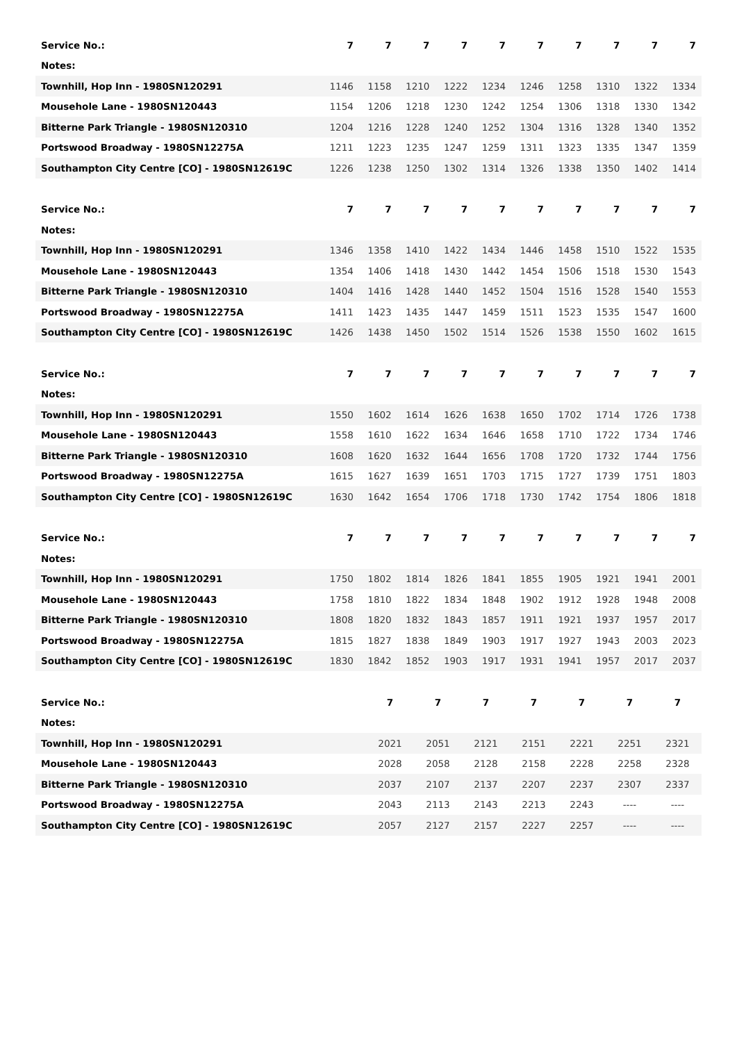| Service No.: | 7 | 7 | 7 | 7 | 7 | 7 | 7 | 7 | 7 | 7 |
| Notes: | | | | | | | | | | |
| Townhill, Hop Inn - 1980SN120291 | 1146 | 1158 | 1210 | 1222 | 1234 | 1246 | 1258 | 1310 | 1322 | 1334 |
| Mousehole Lane - 1980SN120443 | 1154 | 1206 | 1218 | 1230 | 1242 | 1254 | 1306 | 1318 | 1330 | 1342 |
| Bitterne Park Triangle - 1980SN120310 | 1204 | 1216 | 1228 | 1240 | 1252 | 1304 | 1316 | 1328 | 1340 | 1352 |
| Portswood Broadway - 1980SN12275A | 1211 | 1223 | 1235 | 1247 | 1259 | 1311 | 1323 | 1335 | 1347 | 1359 |
| Southampton City Centre [CO] - 1980SN12619C | 1226 | 1238 | 1250 | 1302 | 1314 | 1326 | 1338 | 1350 | 1402 | 1414 |
| Service No.: | 7 | 7 | 7 | 7 | 7 | 7 | 7 | 7 | 7 | 7 |
| Notes: | | | | | | | | | | |
| Townhill, Hop Inn - 1980SN120291 | 1346 | 1358 | 1410 | 1422 | 1434 | 1446 | 1458 | 1510 | 1522 | 1535 |
| Mousehole Lane - 1980SN120443 | 1354 | 1406 | 1418 | 1430 | 1442 | 1454 | 1506 | 1518 | 1530 | 1543 |
| Bitterne Park Triangle - 1980SN120310 | 1404 | 1416 | 1428 | 1440 | 1452 | 1504 | 1516 | 1528 | 1540 | 1553 |
| Portswood Broadway - 1980SN12275A | 1411 | 1423 | 1435 | 1447 | 1459 | 1511 | 1523 | 1535 | 1547 | 1600 |
| Southampton City Centre [CO] - 1980SN12619C | 1426 | 1438 | 1450 | 1502 | 1514 | 1526 | 1538 | 1550 | 1602 | 1615 |
| Service No.: | 7 | 7 | 7 | 7 | 7 | 7 | 7 | 7 | 7 | 7 |
| Notes: | | | | | | | | | | |
| Townhill, Hop Inn - 1980SN120291 | 1550 | 1602 | 1614 | 1626 | 1638 | 1650 | 1702 | 1714 | 1726 | 1738 |
| Mousehole Lane - 1980SN120443 | 1558 | 1610 | 1622 | 1634 | 1646 | 1658 | 1710 | 1722 | 1734 | 1746 |
| Bitterne Park Triangle - 1980SN120310 | 1608 | 1620 | 1632 | 1644 | 1656 | 1708 | 1720 | 1732 | 1744 | 1756 |
| Portswood Broadway - 1980SN12275A | 1615 | 1627 | 1639 | 1651 | 1703 | 1715 | 1727 | 1739 | 1751 | 1803 |
| Southampton City Centre [CO] - 1980SN12619C | 1630 | 1642 | 1654 | 1706 | 1718 | 1730 | 1742 | 1754 | 1806 | 1818 |
| Service No.: | 7 | 7 | 7 | 7 | 7 | 7 | 7 | 7 | 7 | 7 |
| Notes: | | | | | | | | | | |
| Townhill, Hop Inn - 1980SN120291 | 1750 | 1802 | 1814 | 1826 | 1841 | 1855 | 1905 | 1921 | 1941 | 2001 |
| Mousehole Lane - 1980SN120443 | 1758 | 1810 | 1822 | 1834 | 1848 | 1902 | 1912 | 1928 | 1948 | 2008 |
| Bitterne Park Triangle - 1980SN120310 | 1808 | 1820 | 1832 | 1843 | 1857 | 1911 | 1921 | 1937 | 1957 | 2017 |
| Portswood Broadway - 1980SN12275A | 1815 | 1827 | 1838 | 1849 | 1903 | 1917 | 1927 | 1943 | 2003 | 2023 |
| Southampton City Centre [CO] - 1980SN12619C | 1830 | 1842 | 1852 | 1903 | 1917 | 1931 | 1941 | 1957 | 2017 | 2037 |
| Service No.: | 7 | 7 | 7 | 7 | 7 | 7 | 7 |
| Notes: | | | | | | | |
| Townhill, Hop Inn - 1980SN120291 | 2021 | 2051 | 2121 | 2151 | 2221 | 2251 | 2321 |
| Mousehole Lane - 1980SN120443 | 2028 | 2058 | 2128 | 2158 | 2228 | 2258 | 2328 |
| Bitterne Park Triangle - 1980SN120310 | 2037 | 2107 | 2137 | 2207 | 2237 | 2307 | 2337 |
| Portswood Broadway - 1980SN12275A | 2043 | 2113 | 2143 | 2213 | 2243 | ---- | ---- |
| Southampton City Centre [CO] - 1980SN12619C | 2057 | 2127 | 2157 | 2227 | 2257 | ---- | ---- |